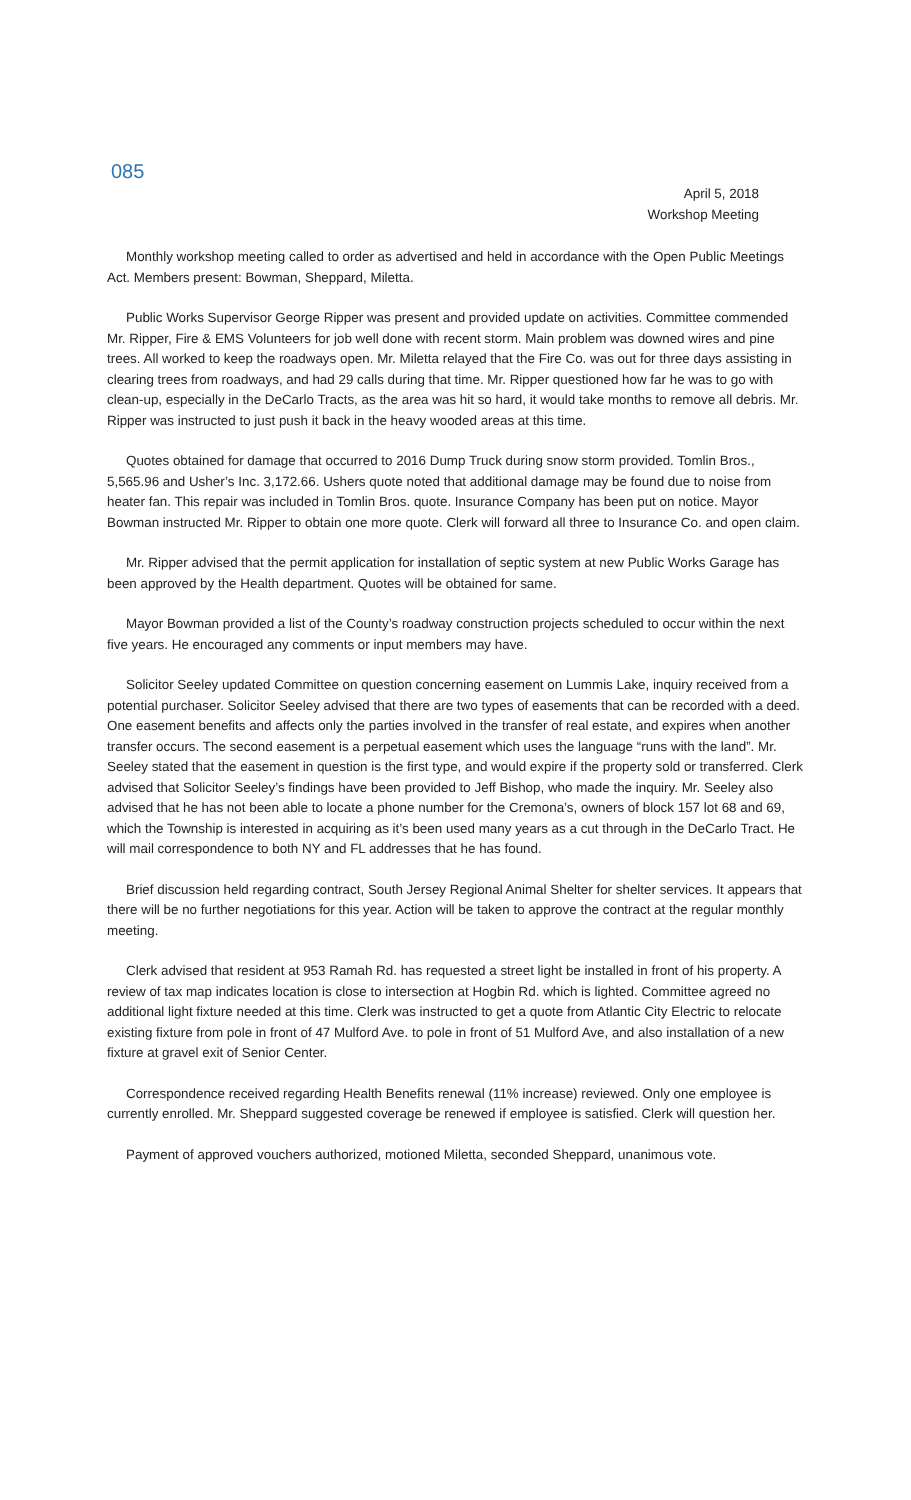085
April 5, 2018
Workshop Meeting
Monthly workshop meeting called to order as advertised and held in accordance with the Open Public Meetings Act. Members present: Bowman, Sheppard, Miletta.
Public Works Supervisor George Ripper was present and provided update on activities. Committee commended Mr. Ripper, Fire & EMS Volunteers for job well done with recent storm. Main problem was downed wires and pine trees. All worked to keep the roadways open. Mr. Miletta relayed that the Fire Co. was out for three days assisting in clearing trees from roadways, and had 29 calls during that time. Mr. Ripper questioned how far he was to go with clean-up, especially in the DeCarlo Tracts, as the area was hit so hard, it would take months to remove all debris. Mr. Ripper was instructed to just push it back in the heavy wooded areas at this time.
Quotes obtained for damage that occurred to 2016 Dump Truck during snow storm provided. Tomlin Bros., 5,565.96 and Usher’s Inc. 3,172.66. Ushers quote noted that additional damage may be found due to noise from heater fan. This repair was included in Tomlin Bros. quote. Insurance Company has been put on notice. Mayor Bowman instructed Mr. Ripper to obtain one more quote. Clerk will forward all three to Insurance Co. and open claim.
Mr. Ripper advised that the permit application for installation of septic system at new Public Works Garage has been approved by the Health department. Quotes will be obtained for same.
Mayor Bowman provided a list of the County’s roadway construction projects scheduled to occur within the next five years. He encouraged any comments or input members may have.
Solicitor Seeley updated Committee on question concerning easement on Lummis Lake, inquiry received from a potential purchaser. Solicitor Seeley advised that there are two types of easements that can be recorded with a deed. One easement benefits and affects only the parties involved in the transfer of real estate, and expires when another transfer occurs. The second easement is a perpetual easement which uses the language “runs with the land”. Mr. Seeley stated that the easement in question is the first type, and would expire if the property sold or transferred. Clerk advised that Solicitor Seeley’s findings have been provided to Jeff Bishop, who made the inquiry. Mr. Seeley also advised that he has not been able to locate a phone number for the Cremona’s, owners of block 157 lot 68 and 69, which the Township is interested in acquiring as it’s been used many years as a cut through in the DeCarlo Tract. He will mail correspondence to both NY and FL addresses that he has found.
Brief discussion held regarding contract, South Jersey Regional Animal Shelter for shelter services. It appears that there will be no further negotiations for this year. Action will be taken to approve the contract at the regular monthly meeting.
Clerk advised that resident at 953 Ramah Rd. has requested a street light be installed in front of his property. A review of tax map indicates location is close to intersection at Hogbin Rd. which is lighted. Committee agreed no additional light fixture needed at this time. Clerk was instructed to get a quote from Atlantic City Electric to relocate existing fixture from pole in front of 47 Mulford Ave. to pole in front of 51 Mulford Ave, and also installation of a new fixture at gravel exit of Senior Center.
Correspondence received regarding Health Benefits renewal (11% increase) reviewed. Only one employee is currently enrolled. Mr. Sheppard suggested coverage be renewed if employee is satisfied. Clerk will question her.
Payment of approved vouchers authorized, motioned Miletta, seconded Sheppard, unanimous vote.